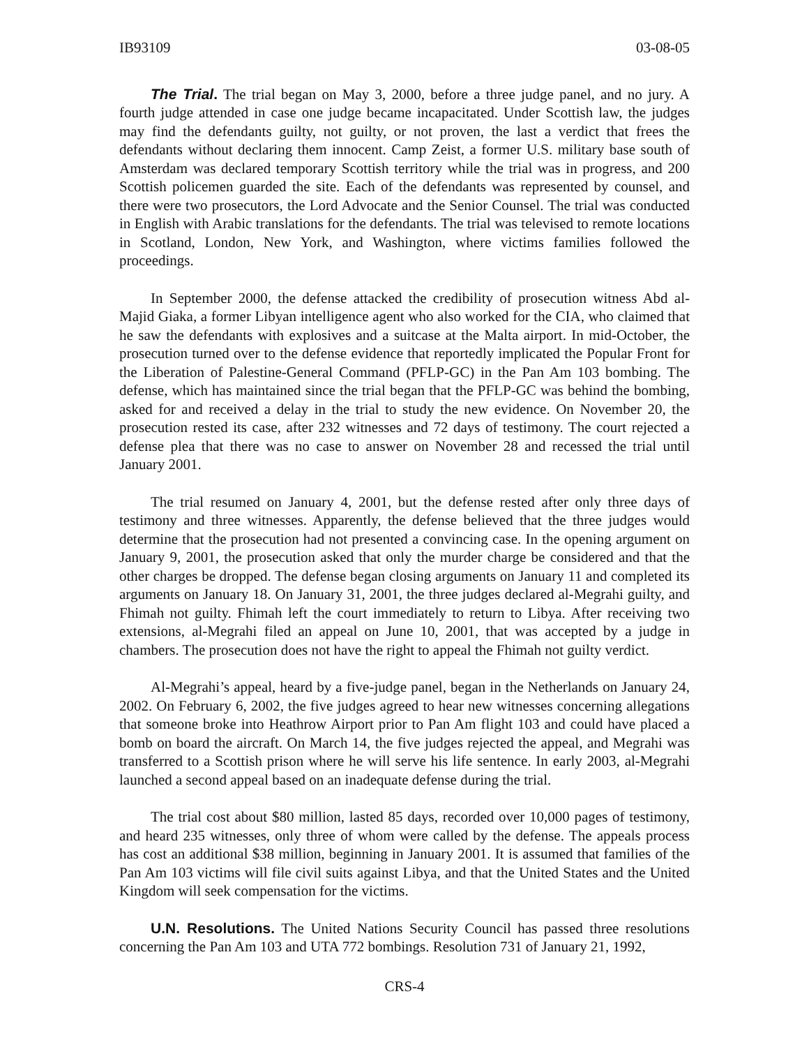IB93109 03-08-05
The Trial. The trial began on May 3, 2000, before a three judge panel, and no jury. A fourth judge attended in case one judge became incapacitated. Under Scottish law, the judges may find the defendants guilty, not guilty, or not proven, the last a verdict that frees the defendants without declaring them innocent. Camp Zeist, a former U.S. military base south of Amsterdam was declared temporary Scottish territory while the trial was in progress, and 200 Scottish policemen guarded the site. Each of the defendants was represented by counsel, and there were two prosecutors, the Lord Advocate and the Senior Counsel. The trial was conducted in English with Arabic translations for the defendants. The trial was televised to remote locations in Scotland, London, New York, and Washington, where victims families followed the proceedings.
In September 2000, the defense attacked the credibility of prosecution witness Abd al-Majid Giaka, a former Libyan intelligence agent who also worked for the CIA, who claimed that he saw the defendants with explosives and a suitcase at the Malta airport. In mid-October, the prosecution turned over to the defense evidence that reportedly implicated the Popular Front for the Liberation of Palestine-General Command (PFLP-GC) in the Pan Am 103 bombing. The defense, which has maintained since the trial began that the PFLP-GC was behind the bombing, asked for and received a delay in the trial to study the new evidence. On November 20, the prosecution rested its case, after 232 witnesses and 72 days of testimony. The court rejected a defense plea that there was no case to answer on November 28 and recessed the trial until January 2001.
The trial resumed on January 4, 2001, but the defense rested after only three days of testimony and three witnesses. Apparently, the defense believed that the three judges would determine that the prosecution had not presented a convincing case. In the opening argument on January 9, 2001, the prosecution asked that only the murder charge be considered and that the other charges be dropped. The defense began closing arguments on January 11 and completed its arguments on January 18. On January 31, 2001, the three judges declared al-Megrahi guilty, and Fhimah not guilty. Fhimah left the court immediately to return to Libya. After receiving two extensions, al-Megrahi filed an appeal on June 10, 2001, that was accepted by a judge in chambers. The prosecution does not have the right to appeal the Fhimah not guilty verdict.
Al-Megrahi’s appeal, heard by a five-judge panel, began in the Netherlands on January 24, 2002. On February 6, 2002, the five judges agreed to hear new witnesses concerning allegations that someone broke into Heathrow Airport prior to Pan Am flight 103 and could have placed a bomb on board the aircraft. On March 14, the five judges rejected the appeal, and Megrahi was transferred to a Scottish prison where he will serve his life sentence. In early 2003, al-Megrahi launched a second appeal based on an inadequate defense during the trial.
The trial cost about $80 million, lasted 85 days, recorded over 10,000 pages of testimony, and heard 235 witnesses, only three of whom were called by the defense. The appeals process has cost an additional $38 million, beginning in January 2001. It is assumed that families of the Pan Am 103 victims will file civil suits against Libya, and that the United States and the United Kingdom will seek compensation for the victims.
U.N. Resolutions. The United Nations Security Council has passed three resolutions concerning the Pan Am 103 and UTA 772 bombings. Resolution 731 of January 21, 1992,
CRS-4